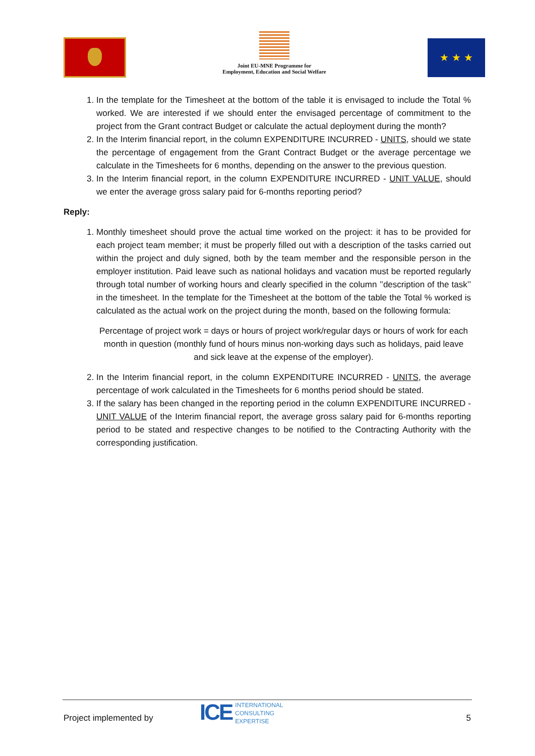Joint EU-MNE Programme for
Employment, Education and Social Welfare
★ ★ ★
1. In the template for the Timesheet at the bottom of the table it is envisaged to include the Total % worked. We are interested if we should enter the envisaged percentage of commitment to the project from the Grant contract Budget or calculate the actual deployment during the month?
2. In the Interim financial report, in the column EXPENDITURE INCURRED - UNITS, should we state the percentage of engagement from the Grant Contract Budget or the average percentage we calculate in the Timesheets for 6 months, depending on the answer to the previous question.
3. In the Interim financial report, in the column EXPENDITURE INCURRED - UNIT VALUE, should we enter the average gross salary paid for 6-months reporting period?
Reply:
1. Monthly timesheet should prove the actual time worked on the project: it has to be provided for each project team member; it must be properly filled out with a description of the tasks carried out within the project and duly signed, both by the team member and the responsible person in the employer institution. Paid leave such as national holidays and vacation must be reported regularly through total number of working hours and clearly specified in the column ’’description of the task’’ in the timesheet. In the template for the Timesheet at the bottom of the table the Total % worked is calculated as the actual work on the project during the month, based on the following formula:
Percentage of project work = days or hours of project work/regular days or hours of work for each month in question (monthly fund of hours minus non-working days such as holidays, paid leave and sick leave at the expense of the employer).
2. In the Interim financial report, in the column EXPENDITURE INCURRED - UNITS, the average percentage of work calculated in the Timesheets for 6 months period should be stated.
3. If the salary has been changed in the reporting period in the column EXPENDITURE INCURRED - UNIT VALUE of the Interim financial report, the average gross salary paid for 6-months reporting period to be stated and respective changes to be notified to the Contracting Authority with the corresponding justification.
Project implemented by
ICE
INTERNATIONAL
CONSULTING
EXPERTISE
5